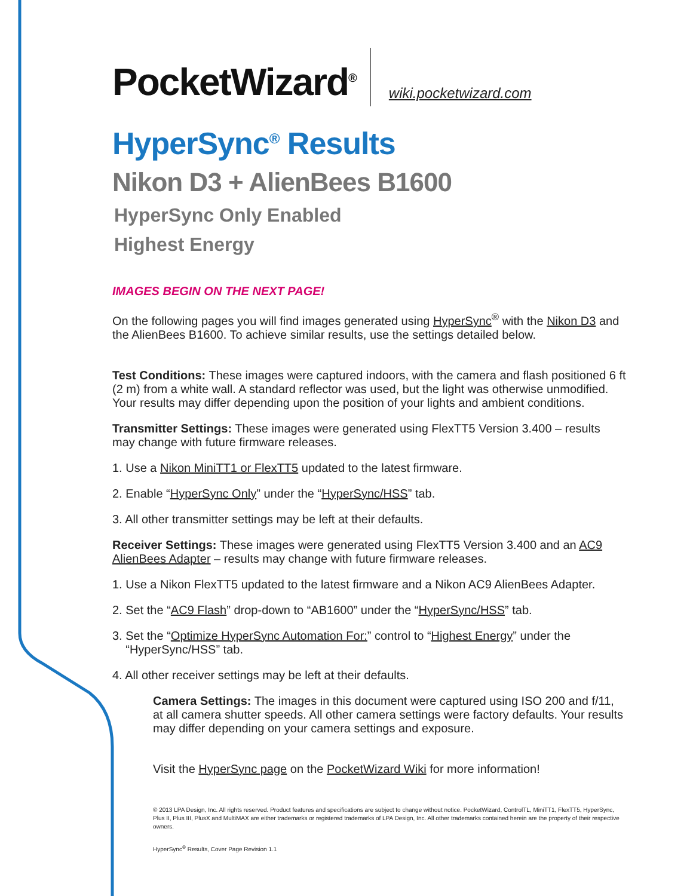PocketWizard<sup>®</sup>
wiki.pocketwizard.com
HyperSync<sup>®</sup> Results
Nikon D3 + AlienBees B1600
HyperSync Only Enabled
Highest Energy
IMAGES BEGIN ON THE NEXT PAGE!
On the following pages you will find images generated using HyperSync<sup>®</sup> with the Nikon D3 and the AlienBees B1600. To achieve similar results, use the settings detailed below.
Test Conditions: These images were captured indoors, with the camera and flash positioned 6 ft (2 m) from a white wall. A standard reflector was used, but the light was otherwise unmodified. Your results may differ depending upon the position of your lights and ambient conditions.
Transmitter Settings: These images were generated using FlexTT5 Version 3.400 – results may change with future firmware releases.
1. Use a Nikon MiniTT1 or FlexTT5 updated to the latest firmware.
2. Enable “HyperSync Only” under the “HyperSync/HSS” tab.
3. All other transmitter settings may be left at their defaults.
Receiver Settings: These images were generated using FlexTT5 Version 3.400 and an AC9 AlienBees Adapter – results may change with future firmware releases.
1. Use a Nikon FlexTT5 updated to the latest firmware and a Nikon AC9 AlienBees Adapter.
2. Set the “AC9 Flash” drop-down to “AB1600” under the “HyperSync/HSS” tab.
3. Set the “Optimize HyperSync Automation For:” control to “Highest Energy” under the
“HyperSync/HSS” tab.
4. All other receiver settings may be left at their defaults.
Camera Settings: The images in this document were captured using ISO 200 and f/11, at all camera shutter speeds. All other camera settings were factory defaults. Your results may differ depending on your camera settings and exposure.
Visit the HyperSync page on the PocketWizard Wiki for more information!
© 2013 LPA Design, Inc. All rights reserved. Product features and specifications are subject to change without notice. PocketWizard, ControlTL, MiniTT1, FlexTT5, HyperSync, Plus II, Plus III, PlusX and MultiMAX are either trademarks or registered trademarks of LPA Design, Inc. All other trademarks contained herein are the property of their respective owners.
HyperSync<sup>®</sup> Results, Cover Page Revision 1.1